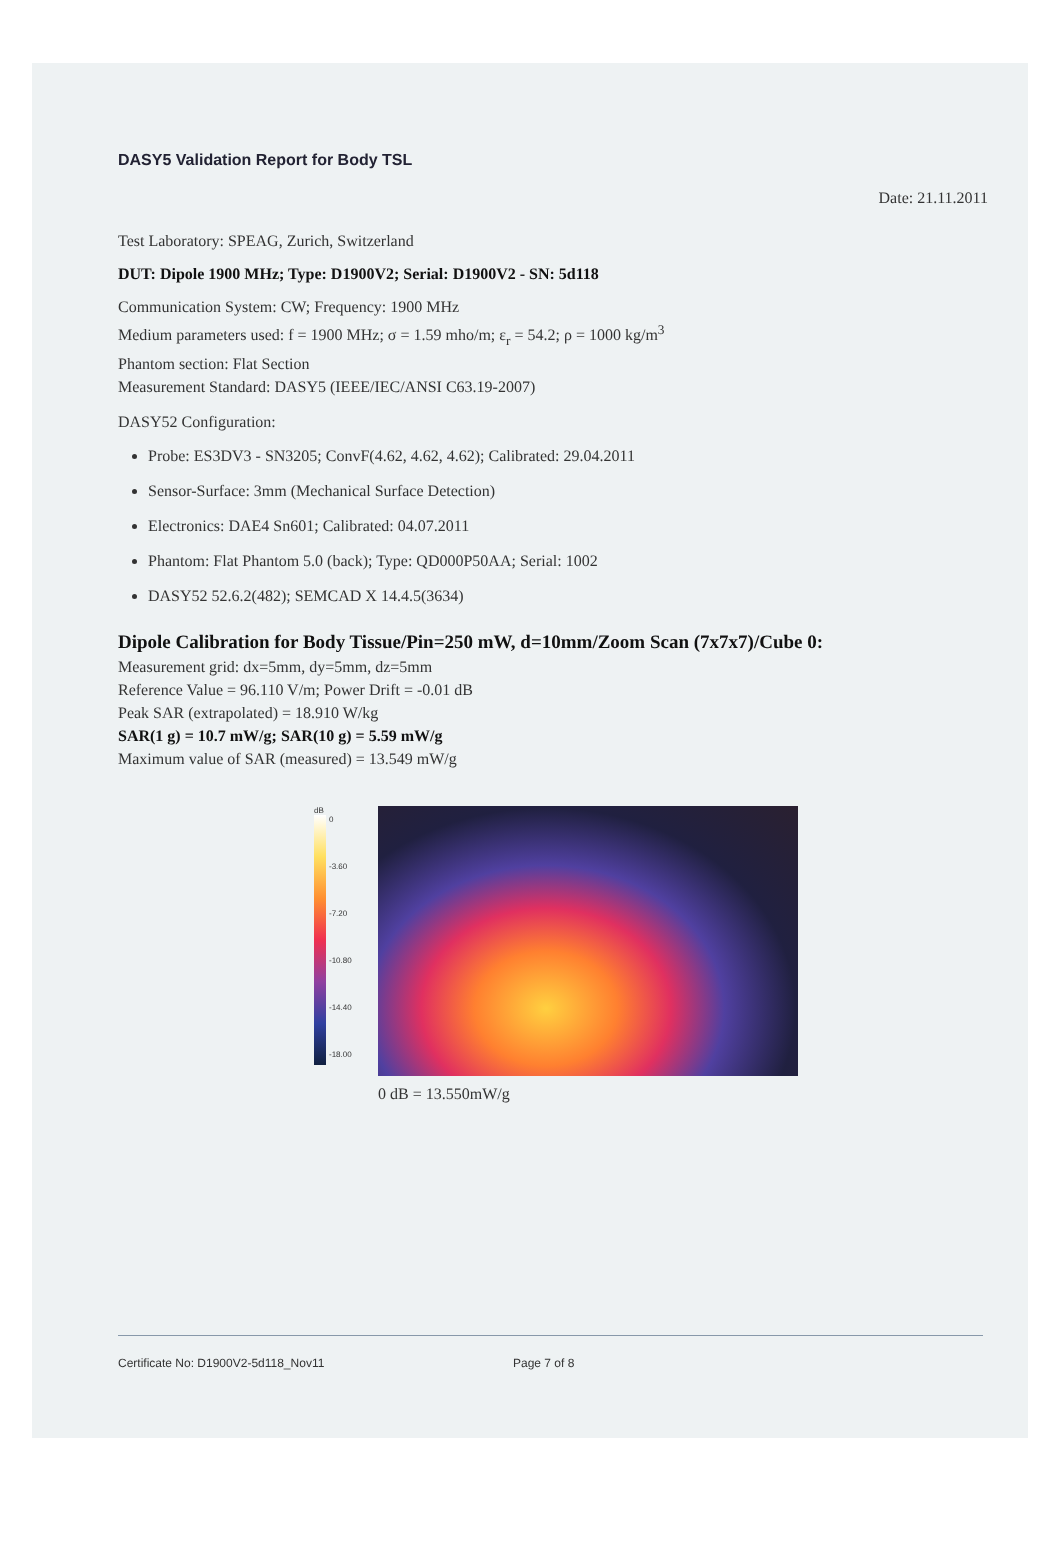DASY5 Validation Report for Body TSL
Date: 21.11.2011
Test Laboratory: SPEAG, Zurich, Switzerland
DUT: Dipole 1900 MHz; Type: D1900V2; Serial: D1900V2 - SN: 5d118
Communication System: CW; Frequency: 1900 MHz
Medium parameters used: f = 1900 MHz; σ = 1.59 mho/m; ε<sub>r</sub> = 54.2; ρ = 1000 kg/m<sup>3</sup>
Phantom section: Flat Section
Measurement Standard: DASY5 (IEEE/IEC/ANSI C63.19-2007)
DASY52 Configuration:
Probe: ES3DV3 - SN3205; ConvF(4.62, 4.62, 4.62); Calibrated: 29.04.2011
Sensor-Surface: 3mm (Mechanical Surface Detection)
Electronics: DAE4 Sn601; Calibrated: 04.07.2011
Phantom: Flat Phantom 5.0 (back); Type: QD000P50AA; Serial: 1002
DASY52 52.6.2(482); SEMCAD X 14.4.5(3634)
Dipole Calibration for Body Tissue/Pin=250 mW, d=10mm/Zoom Scan (7x7x7)/Cube 0:
Measurement grid: dx=5mm, dy=5mm, dz=5mm
Reference Value = 96.110 V/m; Power Drift = -0.01 dB
Peak SAR (extrapolated) = 18.910 W/kg
SAR(1 g) = 10.7 mW/g; SAR(10 g) = 5.59 mW/g
Maximum value of SAR (measured) = 13.549 mW/g
dB
0
-3.60
-7.20
-10.80
-14.40
-18.00
0 dB = 13.550mW/g
Certificate No: D1900V2-5d118_Nov11 Page 7 of 8